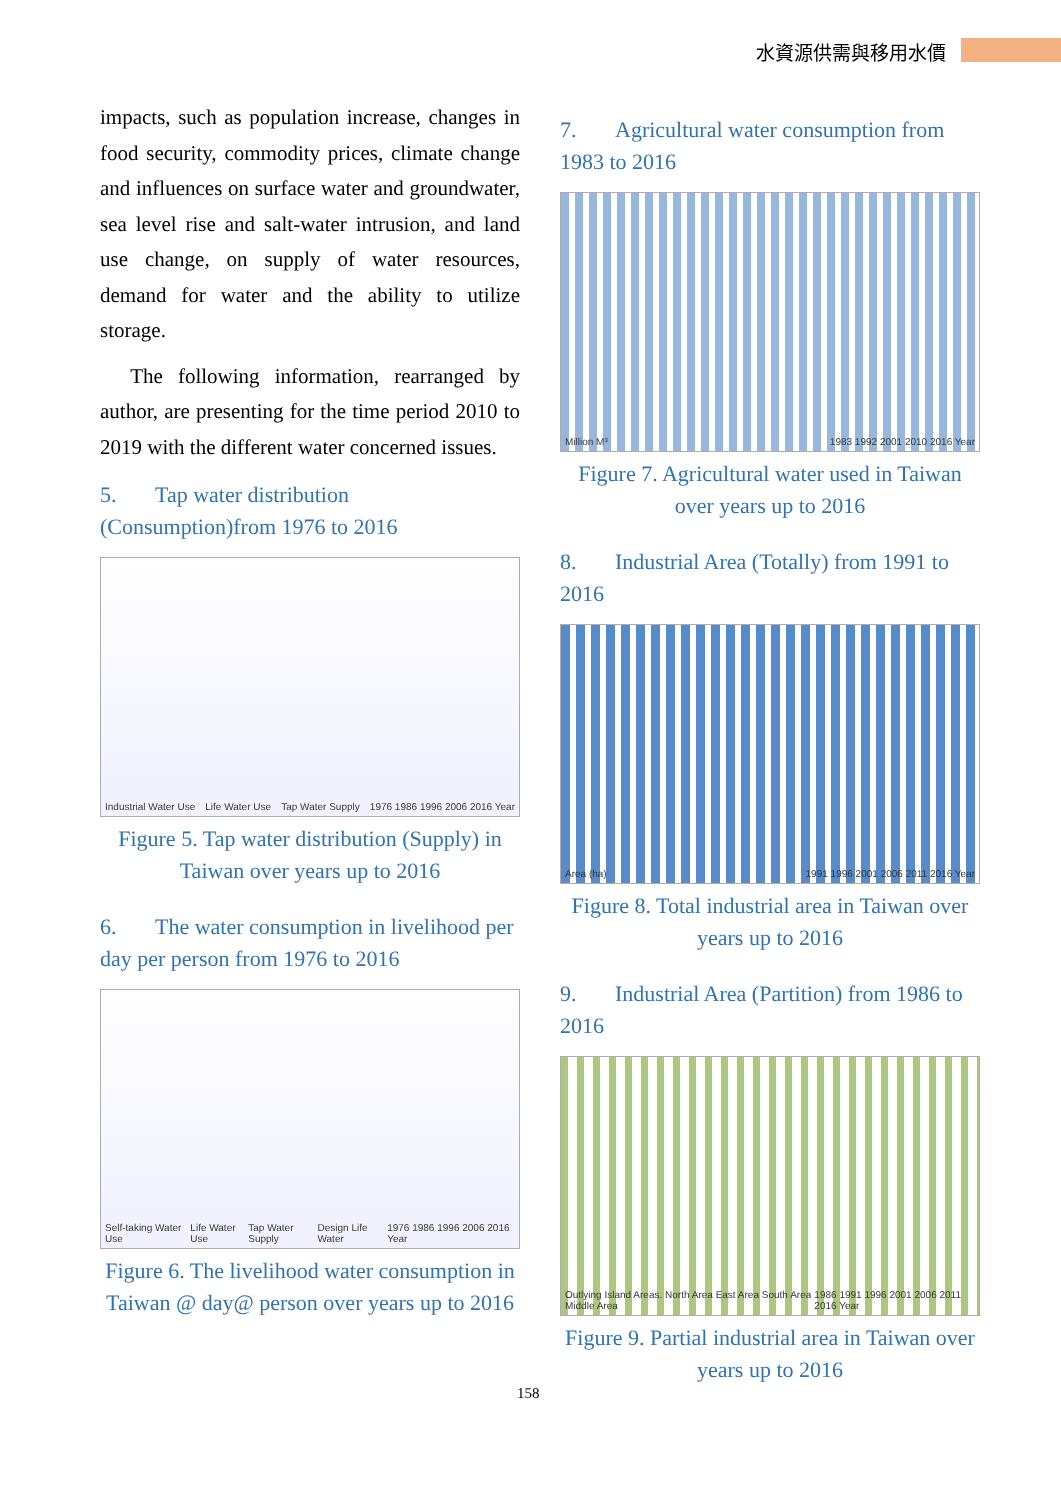水資源供需與移用水價
impacts, such as population increase, changes in food security, commodity prices, climate change and influences on surface water and groundwater, sea level rise and salt-water intrusion, and land use change, on supply of water resources, demand for water and the ability to utilize storage.
The following information, rearranged by author, are presenting for the time period 2010 to 2019 with the different water concerned issues.
5. Tap water distribution (Consumption)from 1976 to 2016
Industrial Water Use Life Water Use Tap Water Supply 1976 1986 1996 2006 2016 Year
Figure 5. Tap water distribution (Supply) in Taiwan over years up to 2016
6. The water consumption in livelihood per day per person from 1976 to 2016
Self-taking Water Use Life Water Use Tap Water Supply Design Life Water 1976 1986 1996 2006 2016 Year
Figure 6. The livelihood water consumption in Taiwan @ day@ person over years up to 2016
7. Agricultural water consumption from 1983 to 2016
Million M³ 1983 1992 2001 2010 2016 Year
Figure 7. Agricultural water used in Taiwan over years up to 2016
8. Industrial Area (Totally) from 1991 to 2016
Area (ha) 1991 1996 2001 2006 2011 2016 Year
Figure 8. Total industrial area in Taiwan over years up to 2016
9. Industrial Area (Partition) from 1986 to 2016
Outlying Island Areas. North Area East Area South Area Middle Area 1986 1991 1996 2001 2006 2011 2016 Year
Figure 9. Partial industrial area in Taiwan over years up to 2016
158